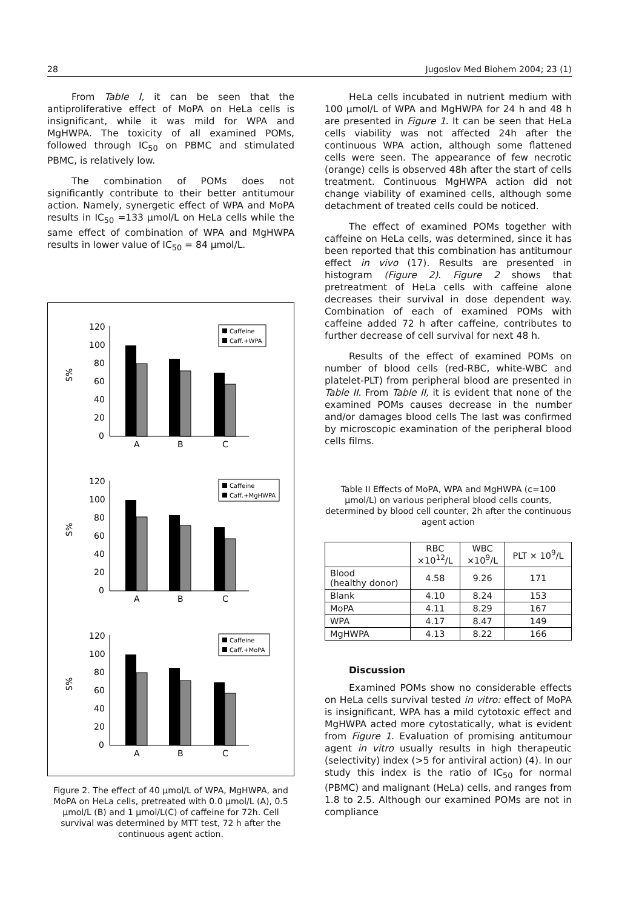28 Jugoslov Med Biohem 2004; 23 (1)
From Table I, it can be seen that the antiproliferative effect of MoPA on HeLa cells is insignificant, while it was mild for WPA and MgHWPA. The toxicity of all examined POMs, followed through IC<sub>50</sub> on PBMC and stimulated PBMC, is relatively low.
The combination of POMs does not significantly contribute to their better antitumour action. Namely, synergetic effect of WPA and MoPA results in IC<sub>50</sub> =133 μmol/L on HeLa cells while the same effect of combination of WPA and MgHWPA results in lower value of IC<sub>50</sub> = 84 μmol/L.
S%
120
100
80
60
40
20
0
A
B
C
Caffeine
Caff.+WPA
S%
120
100
80
60
40
20
0
A
B
C
Caffeine
Caff.+MgHWPA
S%
120
100
80
60
40
20
0
A
B
C
Caffeine
Caff.+MoPA
Figure 2. The effect of 40 μmol/L of WPA, MgHWPA, and MoPA on HeLa cells, pretreated with 0.0 μmol/L (A), 0.5 μmol/L (B) and 1 μmol/L(C) of caffeine for 72h. Cell survival was determined by MTT test, 72 h after the continuous agent action.
HeLa cells incubated in nutrient medium with 100 μmol/L of WPA and MgHWPA for 24 h and 48 h are presented in Figure 1. It can be seen that HeLa cells viability was not affected 24h after the continuous WPA action, although some flattened cells were seen. The appearance of few necrotic (orange) cells is observed 48h after the start of cells treatment. Continuous MgHWPA action did not change viability of examined cells, although some detachment of treated cells could be noticed.
The effect of examined POMs together with caffeine on HeLa cells, was determined, since it has been reported that this combination has antitumour effect in vivo (17). Results are presented in histogram (Figure 2). Figure 2 shows that pretreatment of HeLa cells with caffeine alone decreases their survival in dose dependent way. Combination of each of examined POMs with caffeine added 72 h after caffeine, contributes to further decrease of cell survival for next 48 h.
Results of the effect of examined POMs on number of blood cells (red-RBC, white-WBC and platelet-PLT) from peripheral blood are presented in Table II. From Table II, it is evident that none of the examined POMs causes decrease in the number and/or damages blood cells The last was confirmed by microscopic examination of the peripheral blood cells films.
Table II Effects of MoPA, WPA and MgHWPA (c=100 μmol/L) on various peripheral blood cells counts, determined by blood cell counter, 2h after the continuous agent action
| | RBC ×10<sup>12</sup>/L | WBC ×10<sup>9</sup>/L | PLT × 10<sup>9</sup>/L |
| --- | --- | --- | --- |
| Blood (healthy donor) | 4.58 | 9.26 | 171 |
| Blank | 4.10 | 8.24 | 153 |
| MoPA | 4.11 | 8.29 | 167 |
| WPA | 4.17 | 8.47 | 149 |
| MgHWPA | 4.13 | 8.22 | 166 |
Discussion
Examined POMs show no considerable effects on HeLa cells survival tested in vitro: effect of MoPA is insignificant, WPA has a mild cytotoxic effect and MgHWPA acted more cytostatically, what is evident from Figure 1. Evaluation of promising antitumour agent in vitro usually results in high therapeutic (selectivity) index (>5 for antiviral action) (4). In our study this index is the ratio of IC<sub>50</sub> for normal (PBMC) and malignant (HeLa) cells, and ranges from 1.8 to 2.5. Although our examined POMs are not in compliance